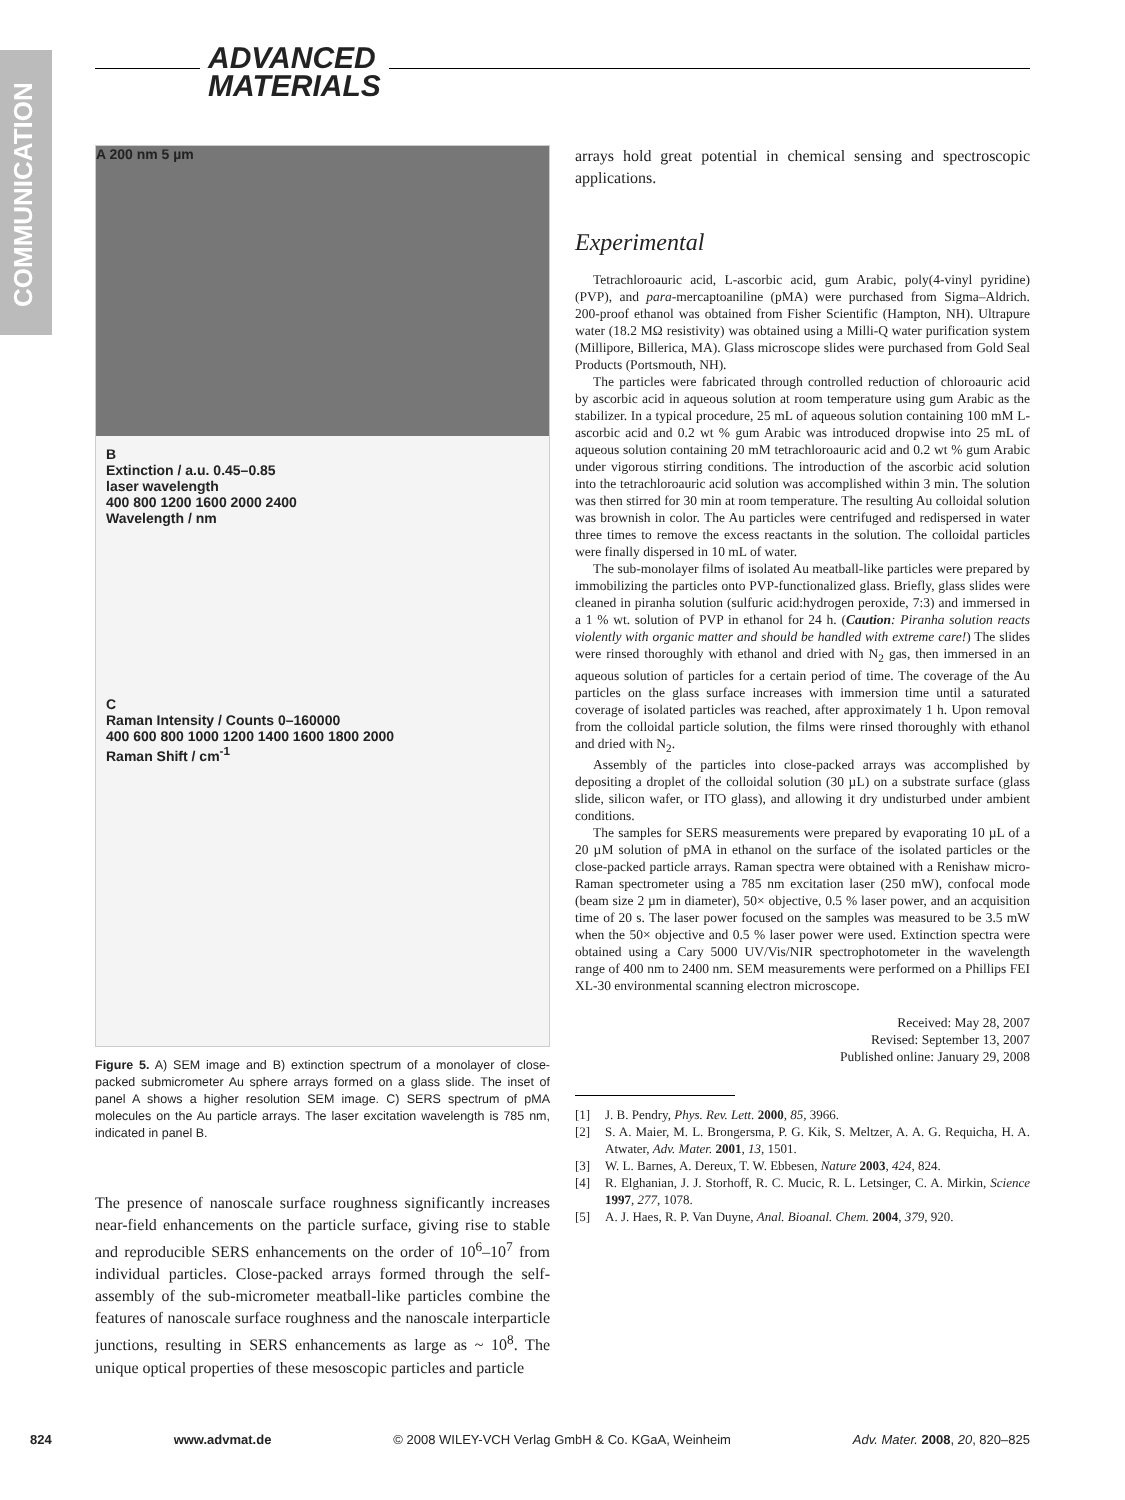COMMUNICATION
ADVANCED
MATERIALS
A 200 nm 5 µm
B
Extinction / a.u. 0.45–0.85
laser wavelength
400 800 1200 1600 2000 2400
Wavelength / nm
C
Raman Intensity / Counts 0–160000
400 600 800 1000 1200 1400 1600 1800 2000
Raman Shift / cm<sup>-1</sup>
Figure 5. A) SEM image and B) extinction spectrum of a monolayer of close-packed submicrometer Au sphere arrays formed on a glass slide. The inset of panel A shows a higher resolution SEM image. C) SERS spectrum of pMA molecules on the Au particle arrays. The laser excitation wavelength is 785 nm, indicated in panel B.
The presence of nanoscale surface roughness significantly increases near-field enhancements on the particle surface, giving rise to stable and reproducible SERS enhancements on the order of 10<sup>6</sup>–10<sup>7</sup> from individual particles. Close-packed arrays formed through the self-assembly of the sub-micrometer meatball-like particles combine the features of nanoscale surface roughness and the nanoscale interparticle junctions, resulting in SERS enhancements as large as ~ 10<sup>8</sup>. The unique optical properties of these mesoscopic particles and particle
arrays hold great potential in chemical sensing and spectroscopic applications.
Experimental
Tetrachloroauric acid, L-ascorbic acid, gum Arabic, poly(4-vinyl pyridine) (PVP), and para-mercaptoaniline (pMA) were purchased from Sigma–Aldrich. 200-proof ethanol was obtained from Fisher Scientific (Hampton, NH). Ultrapure water (18.2 MΩ resistivity) was obtained using a Milli-Q water purification system (Millipore, Billerica, MA). Glass microscope slides were purchased from Gold Seal Products (Portsmouth, NH).
The particles were fabricated through controlled reduction of chloroauric acid by ascorbic acid in aqueous solution at room temperature using gum Arabic as the stabilizer. In a typical procedure, 25 mL of aqueous solution containing 100 mM L-ascorbic acid and 0.2 wt % gum Arabic was introduced dropwise into 25 mL of aqueous solution containing 20 mM tetrachloroauric acid and 0.2 wt % gum Arabic under vigorous stirring conditions. The introduction of the ascorbic acid solution into the tetrachloroauric acid solution was accomplished within 3 min. The solution was then stirred for 30 min at room temperature. The resulting Au colloidal solution was brownish in color. The Au particles were centrifuged and redispersed in water three times to remove the excess reactants in the solution. The colloidal particles were finally dispersed in 10 mL of water.
The sub-monolayer films of isolated Au meatball-like particles were prepared by immobilizing the particles onto PVP-functionalized glass. Briefly, glass slides were cleaned in piranha solution (sulfuric acid:hydrogen peroxide, 7:3) and immersed in a 1 % wt. solution of PVP in ethanol for 24 h. (Caution: Piranha solution reacts violently with organic matter and should be handled with extreme care!) The slides were rinsed thoroughly with ethanol and dried with N<sub>2</sub> gas, then immersed in an aqueous solution of particles for a certain period of time. The coverage of the Au particles on the glass surface increases with immersion time until a saturated coverage of isolated particles was reached, after approximately 1 h. Upon removal from the colloidal particle solution, the films were rinsed thoroughly with ethanol and dried with N<sub>2</sub>.
Assembly of the particles into close-packed arrays was accomplished by depositing a droplet of the colloidal solution (30 µL) on a substrate surface (glass slide, silicon wafer, or ITO glass), and allowing it dry undisturbed under ambient conditions.
The samples for SERS measurements were prepared by evaporating 10 µL of a 20 µM solution of pMA in ethanol on the surface of the isolated particles or the close-packed particle arrays. Raman spectra were obtained with a Renishaw micro-Raman spectrometer using a 785 nm excitation laser (250 mW), confocal mode (beam size 2 µm in diameter), 50× objective, 0.5 % laser power, and an acquisition time of 20 s. The laser power focused on the samples was measured to be 3.5 mW when the 50× objective and 0.5 % laser power were used. Extinction spectra were obtained using a Cary 5000 UV/Vis/NIR spectrophotometer in the wavelength range of 400 nm to 2400 nm. SEM measurements were performed on a Phillips FEI XL-30 environmental scanning electron microscope.
Received: May 28, 2007
Revised: September 13, 2007
Published online: January 29, 2008
[1] J. B. Pendry, Phys. Rev. Lett. 2000, 85, 3966.
[2] S. A. Maier, M. L. Brongersma, P. G. Kik, S. Meltzer, A. A. G. Requicha, H. A. Atwater, Adv. Mater. 2001, 13, 1501.
[3] W. L. Barnes, A. Dereux, T. W. Ebbesen, Nature 2003, 424, 824.
[4] R. Elghanian, J. J. Storhoff, R. C. Mucic, R. L. Letsinger, C. A. Mirkin, Science 1997, 277, 1078.
[5] A. J. Haes, R. P. Van Duyne, Anal. Bioanal. Chem. 2004, 379, 920.
824 www.advmat.de © 2008 WILEY-VCH Verlag GmbH & Co. KGaA, Weinheim Adv. Mater. 2008, 20, 820–825